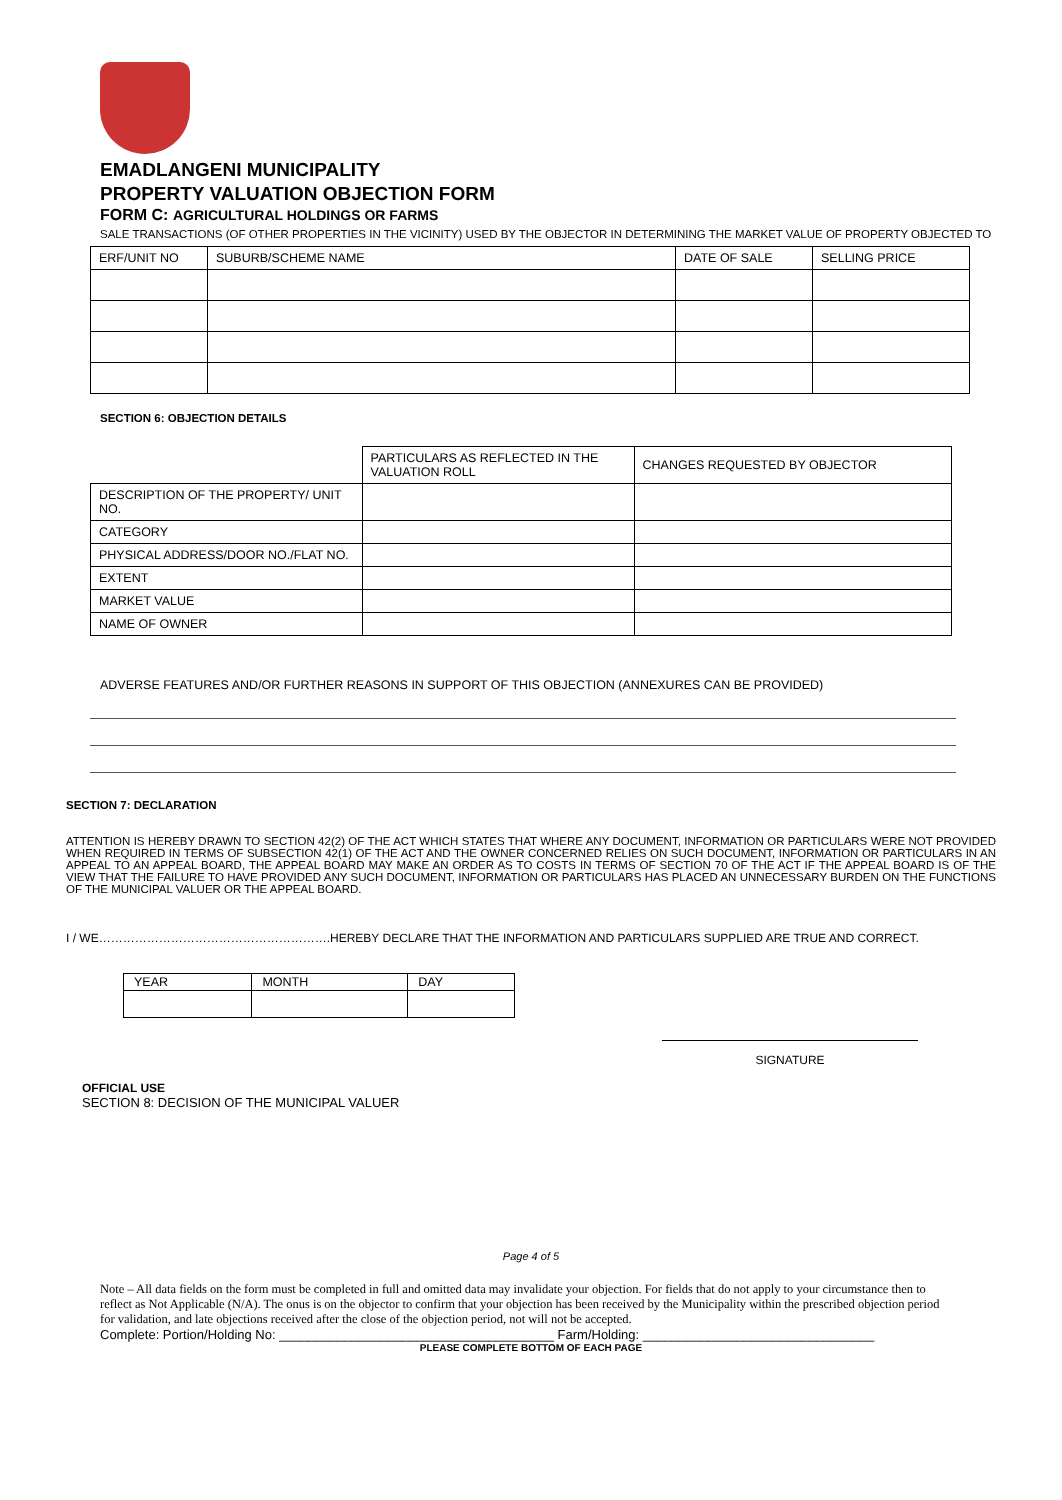EMADLANGENI MUNICIPALITY
PROPERTY VALUATION OBJECTION FORM
FORM C: AGRICULTURAL HOLDINGS OR FARMS
SALE TRANSACTIONS (OF OTHER PROPERTIES IN THE VICINITY) USED BY THE OBJECTOR IN DETERMINING THE MARKET VALUE OF PROPERTY OBJECTED TO
| ERF/UNIT NO | SUBURB/SCHEME NAME | DATE OF SALE | SELLING PRICE |
| --- | --- | --- | --- |
SECTION 6: OBJECTION DETAILS
| | PARTICULARS AS REFLECTED IN THE VALUATION ROLL | CHANGES REQUESTED BY OBJECTOR |
| --- | --- | --- |
| DESCRIPTION OF THE PROPERTY/ UNIT NO. | | |
| CATEGORY | | |
| PHYSICAL ADDRESS/DOOR NO./FLAT NO. | | |
| EXTENT | | |
| MARKET VALUE | | |
| NAME OF OWNER | | |
ADVERSE FEATURES AND/OR FURTHER REASONS IN SUPPORT OF THIS OBJECTION (ANNEXURES CAN BE PROVIDED)
SECTION 7: DECLARATION
ATTENTION IS HEREBY DRAWN TO SECTION 42(2) OF THE ACT WHICH STATES THAT WHERE ANY DOCUMENT, INFORMATION OR PARTICULARS WERE NOT PROVIDED WHEN REQUIRED IN TERMS OF SUBSECTION 42(1) OF THE ACT AND THE OWNER CONCERNED RELIES ON SUCH DOCUMENT, INFORMATION OR PARTICULARS IN AN APPEAL TO AN APPEAL BOARD, THE APPEAL BOARD MAY MAKE AN ORDER AS TO COSTS IN TERMS OF SECTION 70 OF THE ACT IF THE APPEAL BOARD IS OF THE VIEW THAT THE FAILURE TO HAVE PROVIDED ANY SUCH DOCUMENT, INFORMATION OR PARTICULARS HAS PLACED AN UNNECESSARY BURDEN ON THE FUNCTIONS OF THE MUNICIPAL VALUER OR THE APPEAL BOARD.
I / WE………………………………………………….HEREBY DECLARE THAT THE INFORMATION AND PARTICULARS SUPPLIED ARE TRUE AND CORRECT.
| YEAR | MONTH | DAY |
SIGNATURE
OFFICIAL USE
SECTION 8: DECISION OF THE MUNICIPAL VALUER
Page 4 of 5
Note – All data fields on the form must be completed in full and omitted data may invalidate your objection. For fields that do not apply to your circumstance then to reflect as Not Applicable (N/A). The onus is on the objector to confirm that your objection has been received by the Municipality within the prescribed objection period for validation, and late objections received after the close of the objection period, not will not be accepted.
Complete: Portion/Holding No: ______________________________________ Farm/Holding: ________________________________
PLEASE COMPLETE BOTTOM OF EACH PAGE